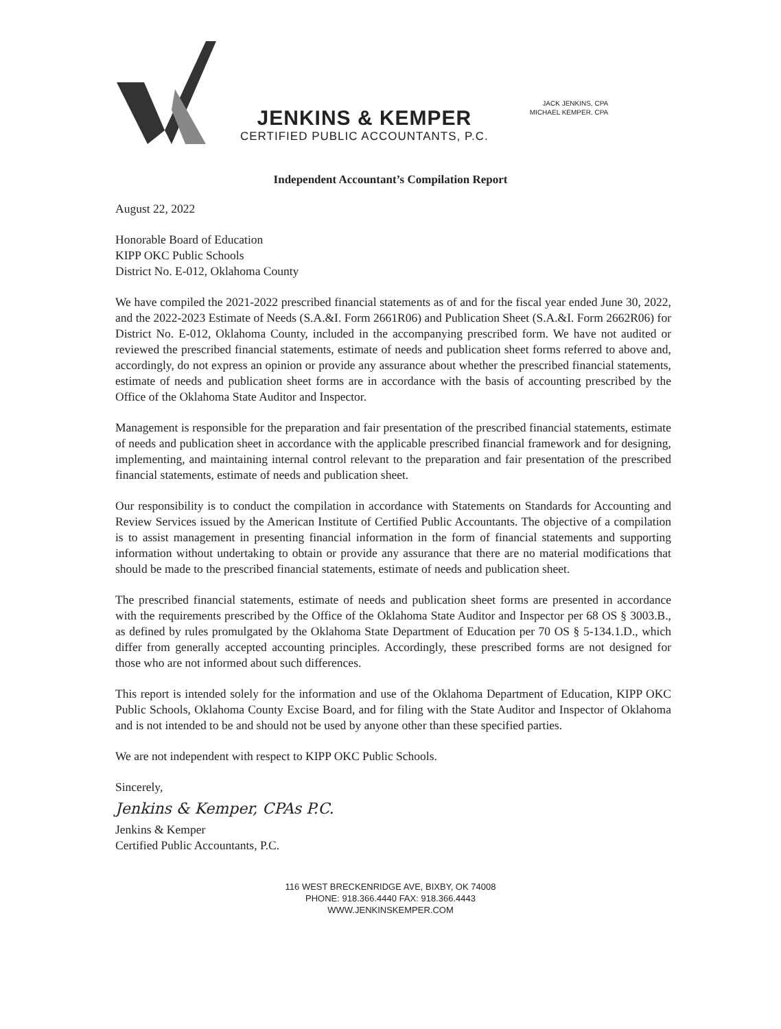JENKINS & KEMPER
CERTIFIED PUBLIC ACCOUNTANTS, P.C.
JACK JENKINS, CPA
MICHAEL KEMPER, CPA
Independent Accountant’s Compilation Report
August 22, 2022
Honorable Board of Education
KIPP OKC Public Schools
District No. E-012, Oklahoma County
We have compiled the 2021-2022 prescribed financial statements as of and for the fiscal year ended June 30, 2022, and the 2022-2023 Estimate of Needs (S.A.&I. Form 2661R06) and Publication Sheet (S.A.&I. Form 2662R06) for District No. E-012, Oklahoma County, included in the accompanying prescribed form. We have not audited or reviewed the prescribed financial statements, estimate of needs and publication sheet forms referred to above and, accordingly, do not express an opinion or provide any assurance about whether the prescribed financial statements, estimate of needs and publication sheet forms are in accordance with the basis of accounting prescribed by the Office of the Oklahoma State Auditor and Inspector.
Management is responsible for the preparation and fair presentation of the prescribed financial statements, estimate of needs and publication sheet in accordance with the applicable prescribed financial framework and for designing, implementing, and maintaining internal control relevant to the preparation and fair presentation of the prescribed financial statements, estimate of needs and publication sheet.
Our responsibility is to conduct the compilation in accordance with Statements on Standards for Accounting and Review Services issued by the American Institute of Certified Public Accountants. The objective of a compilation is to assist management in presenting financial information in the form of financial statements and supporting information without undertaking to obtain or provide any assurance that there are no material modifications that should be made to the prescribed financial statements, estimate of needs and publication sheet.
The prescribed financial statements, estimate of needs and publication sheet forms are presented in accordance with the requirements prescribed by the Office of the Oklahoma State Auditor and Inspector per 68 OS § 3003.B., as defined by rules promulgated by the Oklahoma State Department of Education per 70 OS § 5-134.1.D., which differ from generally accepted accounting principles. Accordingly, these prescribed forms are not designed for those who are not informed about such differences.
This report is intended solely for the information and use of the Oklahoma Department of Education, KIPP OKC Public Schools, Oklahoma County Excise Board, and for filing with the State Auditor and Inspector of Oklahoma and is not intended to be and should not be used by anyone other than these specified parties.
We are not independent with respect to KIPP OKC Public Schools.
Sincerely,
Jenkins & Kemper, CPAs P.C.
Jenkins & Kemper
Certified Public Accountants, P.C.
116 WEST BRECKENRIDGE AVE, BIXBY, OK 74008
PHONE: 918.366.4440 FAX: 918.366.4443
WWW.JENKINSKEMPER.COM